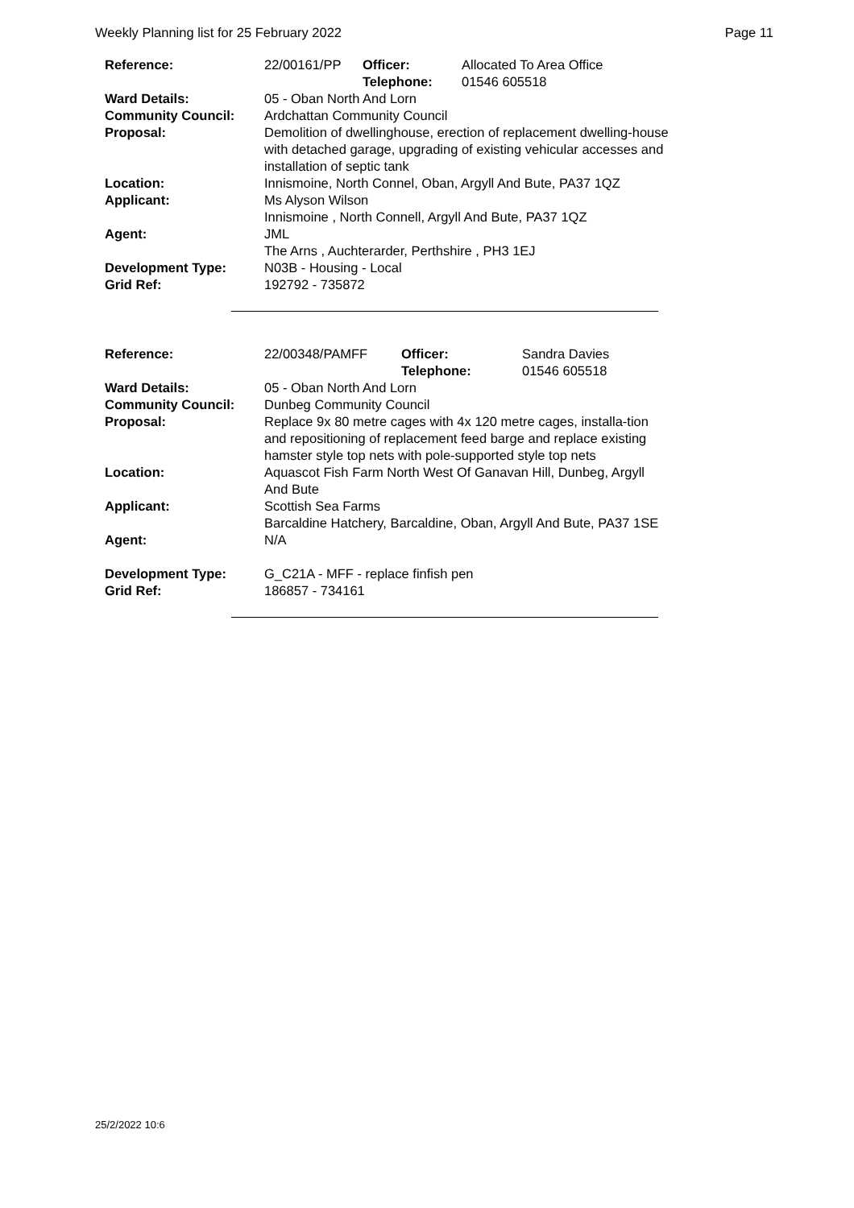Weekly Planning list for 25 February 2022 Page 11
| Reference: | 22/00161/PP | Officer: Telephone: | Allocated To Area Office 01546 605518 |
| Ward Details: | 05 - Oban North And Lorn | | |
| Community Council: | Ardchattan Community Council | | |
| Proposal: | Demolition of dwellinghouse, erection of replacement dwelling-house with detached garage, upgrading of existing vehicular accesses and installation of septic tank | | |
| Location: | Innismoine, North Connel, Oban, Argyll And Bute, PA37 1QZ | | |
| Applicant: | Ms Alyson Wilson Innismoine , North Connell, Argyll And Bute, PA37 1QZ | | |
| Agent: | JML The Arns , Auchterarder, Perthshire , PH3 1EJ | | |
| Development Type: | N03B - Housing - Local | | |
| Grid Ref: | 192792 - 735872 | | |
| Reference: | 22/00348/PAMFF | Officer: Telephone: | Sandra Davies 01546 605518 |
| Ward Details: | 05 - Oban North And Lorn | | |
| Community Council: | Dunbeg Community Council | | |
| Proposal: | Replace 9x 80 metre cages with 4x 120 metre cages, installa-tion and repositioning of replacement feed barge and replace existing hamster style top nets with pole-supported style top nets | | |
| Location: | Aquascot Fish Farm North West Of Ganavan Hill, Dunbeg, Argyll And Bute | | |
| Applicant: | Scottish Sea Farms Barcaldine Hatchery, Barcaldine, Oban, Argyll And Bute, PA37 1SE | | |
| Agent: | N/A | | |
| Development Type: | G_C21A - MFF - replace finfish pen | | |
| Grid Ref: | 186857 - 734161 | | |
25/2/2022 10:6